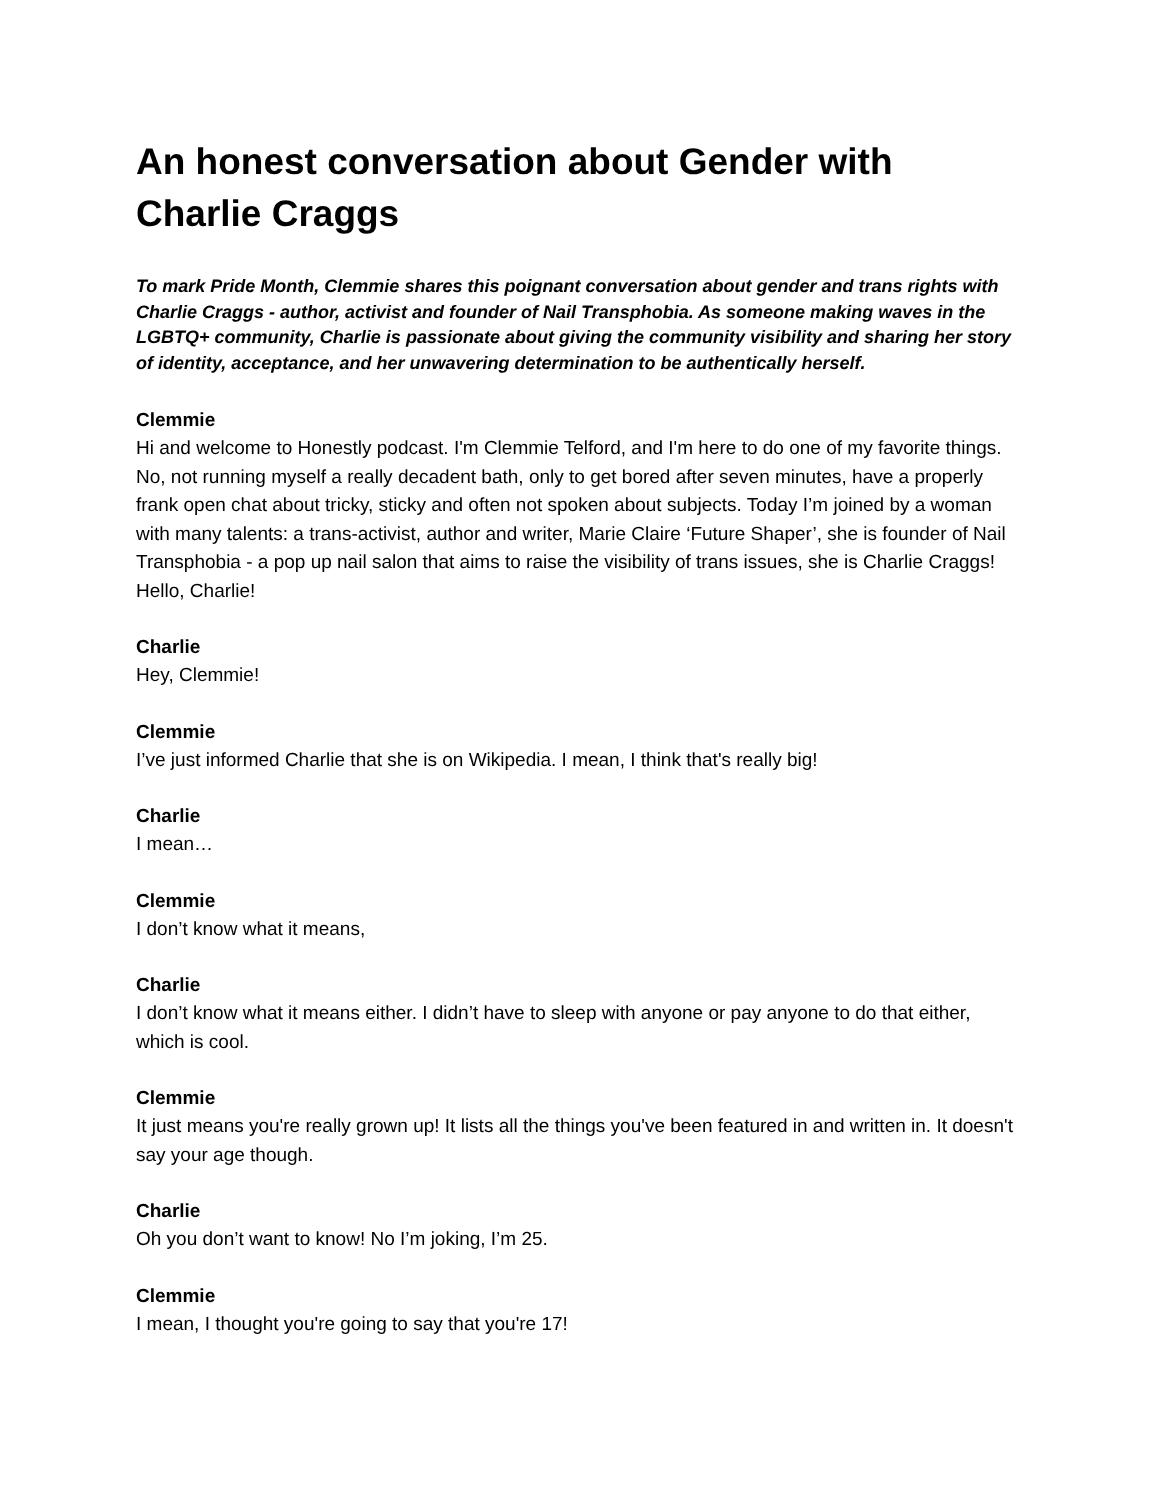An honest conversation about Gender with Charlie Craggs
To mark Pride Month, Clemmie shares this poignant conversation about gender and trans rights with Charlie Craggs - author, activist and founder of Nail Transphobia. As someone making waves in the LGBTQ+ community, Charlie is passionate about giving the community visibility and sharing her story of identity, acceptance, and her unwavering determination to be authentically herself.
Clemmie
Hi and welcome to Honestly podcast. I'm Clemmie Telford, and I'm here to do one of my favorite things. No, not running myself a really decadent bath, only to get bored after seven minutes, have a properly frank open chat about tricky, sticky and often not spoken about subjects. Today I’m joined by a woman with many talents: a trans-activist, author and writer, Marie Claire ‘Future Shaper’, she is founder of Nail Transphobia - a pop up nail salon that aims to raise the visibility of trans issues, she is Charlie Craggs! Hello, Charlie!
Charlie
Hey, Clemmie!
Clemmie
I’ve just informed Charlie that she is on Wikipedia. I mean, I think that's really big!
Charlie
I mean…
Clemmie
I don’t know what it means,
Charlie
I don’t know what it means either. I didn’t have to sleep with anyone or pay anyone to do that either, which is cool.
Clemmie
It just means you're really grown up! It lists all the things you've been featured in and written in. It doesn't say your age though.
Charlie
Oh you don’t want to know! No I’m joking, I’m 25.
Clemmie
I mean, I thought you're going to say that you're 17!